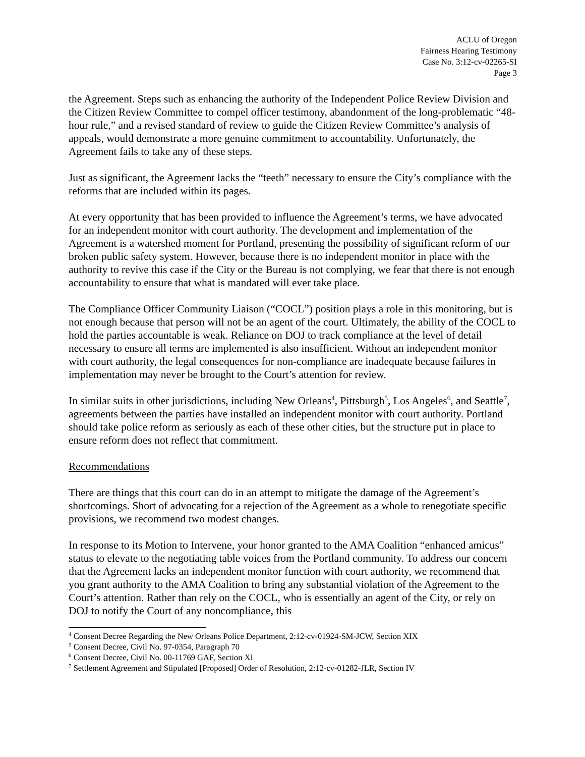ACLU of Oregon
Fairness Hearing Testimony
Case No. 3:12-cv-02265-SI
Page 3
the Agreement. Steps such as enhancing the authority of the Independent Police Review Division and the Citizen Review Committee to compel officer testimony, abandonment of the long-problematic “48-hour rule,” and a revised standard of review to guide the Citizen Review Committee’s analysis of appeals, would demonstrate a more genuine commitment to accountability. Unfortunately, the Agreement fails to take any of these steps.
Just as significant, the Agreement lacks the “teeth” necessary to ensure the City’s compliance with the reforms that are included within its pages.
At every opportunity that has been provided to influence the Agreement’s terms, we have advocated for an independent monitor with court authority. The development and implementation of the Agreement is a watershed moment for Portland, presenting the possibility of significant reform of our broken public safety system. However, because there is no independent monitor in place with the authority to revive this case if the City or the Bureau is not complying, we fear that there is not enough accountability to ensure that what is mandated will ever take place.
The Compliance Officer Community Liaison (“COCL”) position plays a role in this monitoring, but is not enough because that person will not be an agent of the court. Ultimately, the ability of the COCL to hold the parties accountable is weak. Reliance on DOJ to track compliance at the level of detail necessary to ensure all terms are implemented is also insufficient. Without an independent monitor with court authority, the legal consequences for non-compliance are inadequate because failures in implementation may never be brought to the Court’s attention for review.
In similar suits in other jurisdictions, including New Orleans<sup>4</sup>, Pittsburgh<sup>5</sup>, Los Angeles<sup>6</sup>, and Seattle<sup>7</sup>, agreements between the parties have installed an independent monitor with court authority. Portland should take police reform as seriously as each of these other cities, but the structure put in place to ensure reform does not reflect that commitment.
Recommendations
There are things that this court can do in an attempt to mitigate the damage of the Agreement’s shortcomings. Short of advocating for a rejection of the Agreement as a whole to renegotiate specific provisions, we recommend two modest changes.
In response to its Motion to Intervene, your honor granted to the AMA Coalition “enhanced amicus” status to elevate to the negotiating table voices from the Portland community. To address our concern that the Agreement lacks an independent monitor function with court authority, we recommend that you grant authority to the AMA Coalition to bring any substantial violation of the Agreement to the Court’s attention. Rather than rely on the COCL, who is essentially an agent of the City, or rely on DOJ to notify the Court of any noncompliance, this
<sup>4</sup> Consent Decree Regarding the New Orleans Police Department, 2:12-cv-01924-SM-JCW, Section XIX
<sup>5</sup> Consent Decree, Civil No. 97-0354, Paragraph 70
<sup>6</sup> Consent Decree, Civil No. 00-11769 GAF, Section XI
<sup>7</sup> Settlement Agreement and Stipulated [Proposed] Order of Resolution, 2:12-cv-01282-JLR, Section IV